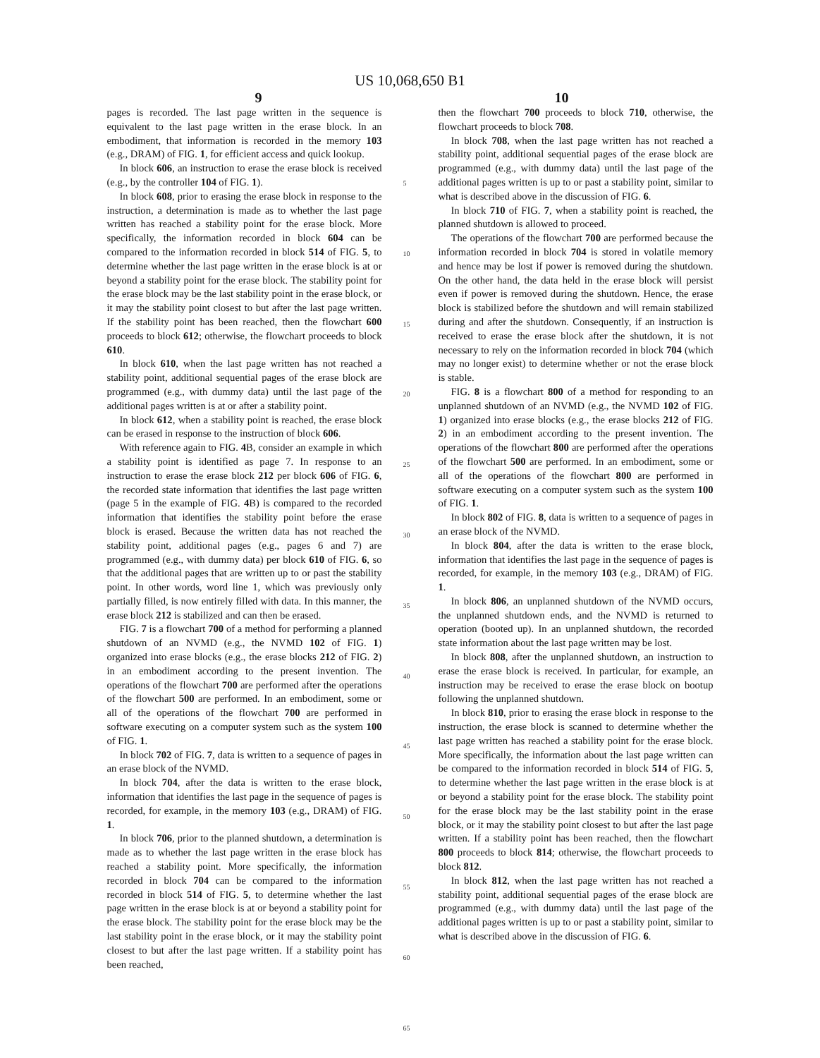US 10,068,650 B1
9 10
pages is recorded. The last page written in the sequence is equivalent to the last page written in the erase block. In an embodiment, that information is recorded in the memory 103 (e.g., DRAM) of FIG. 1, for efficient access and quick lookup.
In block 606, an instruction to erase the erase block is received (e.g., by the controller 104 of FIG. 1).
In block 608, prior to erasing the erase block in response to the instruction, a determination is made as to whether the last page written has reached a stability point for the erase block. More specifically, the information recorded in block 604 can be compared to the information recorded in block 514 of FIG. 5, to determine whether the last page written in the erase block is at or beyond a stability point for the erase block. The stability point for the erase block may be the last stability point in the erase block, or it may the stability point closest to but after the last page written. If the stability point has been reached, then the flowchart 600 proceeds to block 612; otherwise, the flowchart proceeds to block 610.
In block 610, when the last page written has not reached a stability point, additional sequential pages of the erase block are programmed (e.g., with dummy data) until the last page of the additional pages written is at or after a stability point.
In block 612, when a stability point is reached, the erase block can be erased in response to the instruction of block 606.
With reference again to FIG. 4 B, consider an example in which a stability point is identified as page 7. In response to an instruction to erase the erase block 212 per block 606 of FIG. 6, the recorded state information that identifies the last page written (page 5 in the example of FIG. 4 B) is compared to the recorded information that identifies the stability point before the erase block is erased. Because the written data has not reached the stability point, additional pages (e.g., pages 6 and 7) are programmed (e.g., with dummy data) per block 610 of FIG. 6, so that the additional pages that are written up to or past the stability point. In other words, word line 1, which was previously only partially filled, is now entirely filled with data. In this manner, the erase block 212 is stabilized and can then be erased.
FIG. 7 is a flowchart 700 of a method for performing a planned shutdown of an NVMD (e.g., the NVMD 102 of FIG. 1) organized into erase blocks (e.g., the erase blocks 212 of FIG. 2) in an embodiment according to the present invention. The operations of the flowchart 700 are performed after the operations of the flowchart 500 are performed. In an embodiment, some or all of the operations of the flowchart 700 are performed in software executing on a computer system such as the system 100 of FIG. 1.
In block 702 of FIG. 7, data is written to a sequence of pages in an erase block of the NVMD.
In block 704, after the data is written to the erase block, information that identifies the last page in the sequence of pages is recorded, for example, in the memory 103 (e.g., DRAM) of FIG. 1.
In block 706, prior to the planned shutdown, a determination is made as to whether the last page written in the erase block has reached a stability point. More specifically, the information recorded in block 704 can be compared to the information recorded in block 514 of FIG. 5, to determine whether the last page written in the erase block is at or beyond a stability point for the erase block. The stability point for the erase block may be the last stability point in the erase block, or it may the stability point closest to but after the last page written. If a stability point has been reached,
5
10
15
20
25
30
35
40
45
50
55
60
65
then the flowchart 700 proceeds to block 710, otherwise, the flowchart proceeds to block 708.
In block 708, when the last page written has not reached a stability point, additional sequential pages of the erase block are programmed (e.g., with dummy data) until the last page of the additional pages written is up to or past a stability point, similar to what is described above in the discussion of FIG. 6.
In block 710 of FIG. 7, when a stability point is reached, the planned shutdown is allowed to proceed.
The operations of the flowchart 700 are performed because the information recorded in block 704 is stored in volatile memory and hence may be lost if power is removed during the shutdown. On the other hand, the data held in the erase block will persist even if power is removed during the shutdown. Hence, the erase block is stabilized before the shutdown and will remain stabilized during and after the shutdown. Consequently, if an instruction is received to erase the erase block after the shutdown, it is not necessary to rely on the information recorded in block 704 (which may no longer exist) to determine whether or not the erase block is stable.
FIG. 8 is a flowchart 800 of a method for responding to an unplanned shutdown of an NVMD (e.g., the NVMD 102 of FIG. 1) organized into erase blocks (e.g., the erase blocks 212 of FIG. 2) in an embodiment according to the present invention. The operations of the flowchart 800 are performed after the operations of the flowchart 500 are performed. In an embodiment, some or all of the operations of the flowchart 800 are performed in software executing on a computer system such as the system 100 of FIG. 1.
In block 802 of FIG. 8, data is written to a sequence of pages in an erase block of the NVMD.
In block 804, after the data is written to the erase block, information that identifies the last page in the sequence of pages is recorded, for example, in the memory 103 (e.g., DRAM) of FIG. 1.
In block 806, an unplanned shutdown of the NVMD occurs, the unplanned shutdown ends, and the NVMD is returned to operation (booted up). In an unplanned shutdown, the recorded state information about the last page written may be lost.
In block 808, after the unplanned shutdown, an instruction to erase the erase block is received. In particular, for example, an instruction may be received to erase the erase block on bootup following the unplanned shutdown.
In block 810, prior to erasing the erase block in response to the instruction, the erase block is scanned to determine whether the last page written has reached a stability point for the erase block. More specifically, the information about the last page written can be compared to the information recorded in block 514 of FIG. 5, to determine whether the last page written in the erase block is at or beyond a stability point for the erase block. The stability point for the erase block may be the last stability point in the erase block, or it may the stability point closest to but after the last page written. If a stability point has been reached, then the flowchart 800 proceeds to block 814; otherwise, the flowchart proceeds to block 812.
In block 812, when the last page written has not reached a stability point, additional sequential pages of the erase block are programmed (e.g., with dummy data) until the last page of the additional pages written is up to or past a stability point, similar to what is described above in the discussion of FIG. 6.